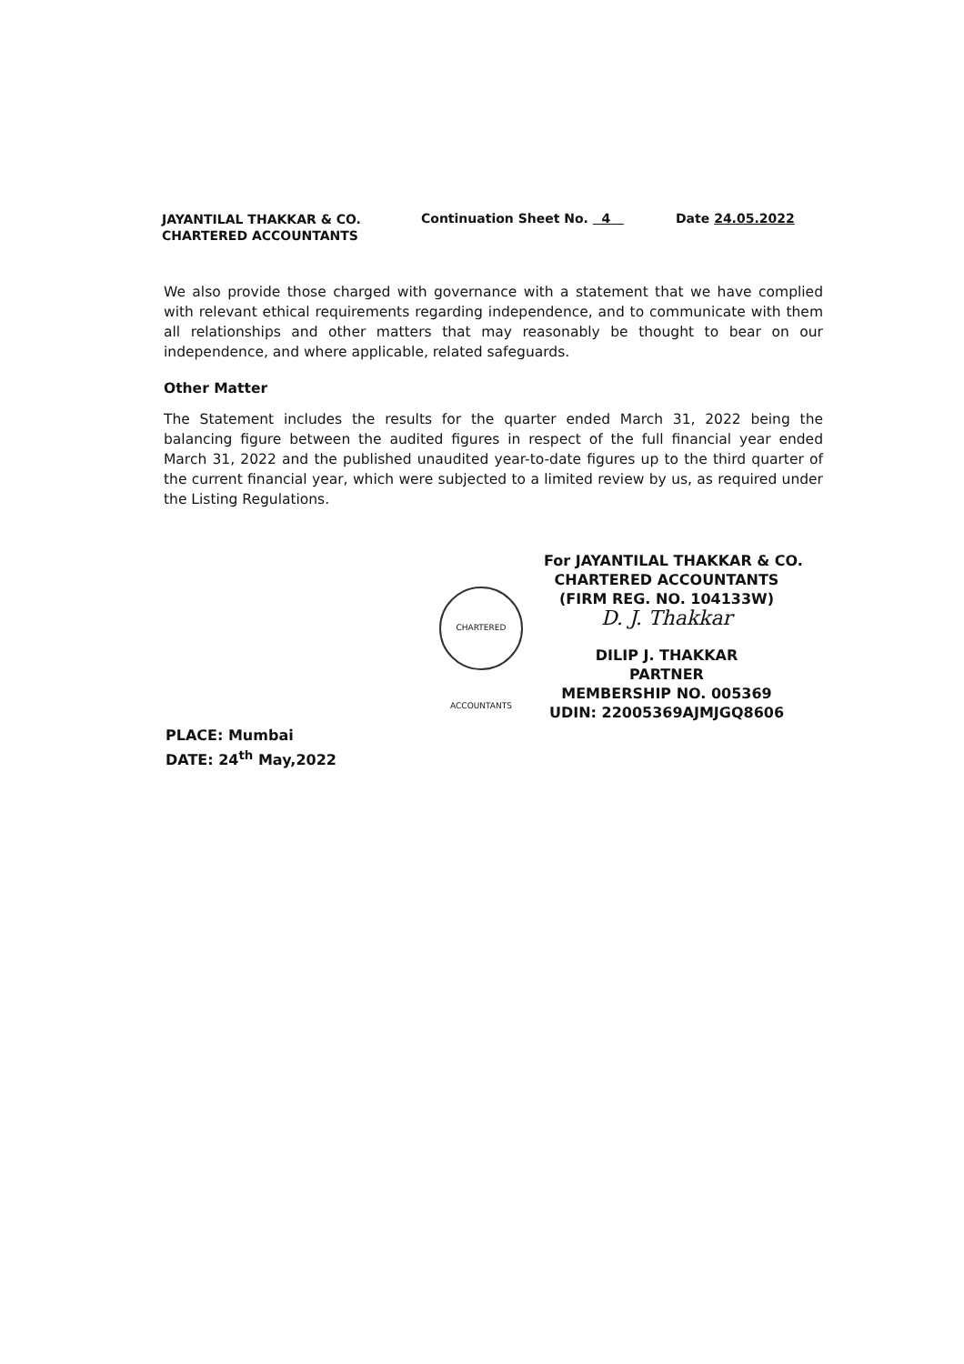JAYANTILAL THAKKAR & CO.
CHARTERED ACCOUNTANTS
Continuation Sheet No. 4 Date 24.05.2022
We also provide those charged with governance with a statement that we have complied with relevant ethical requirements regarding independence, and to communicate with them all relationships and other matters that may reasonably be thought to bear on our independence, and where applicable, related safeguards.
Other Matter
The Statement includes the results for the quarter ended March 31, 2022 being the balancing figure between the audited figures in respect of the full financial year ended March 31, 2022 and the published unaudited year-to-date figures up to the third quarter of the current financial year, which were subjected to a limited review by us, as required under the Listing Regulations.
CHARTERED ACCOUNTANTS
For JAYANTILAL THAKKAR & CO.
CHARTERED ACCOUNTANTS
(FIRM REG. NO. 104133W)
D. J. Thakkar
DILIP J. THAKKAR
PARTNER
MEMBERSHIP NO. 005369
UDIN: 22005369AJMJGQ8606
PLACE: Mumbai
DATE: 24<sup>th</sup> May,2022